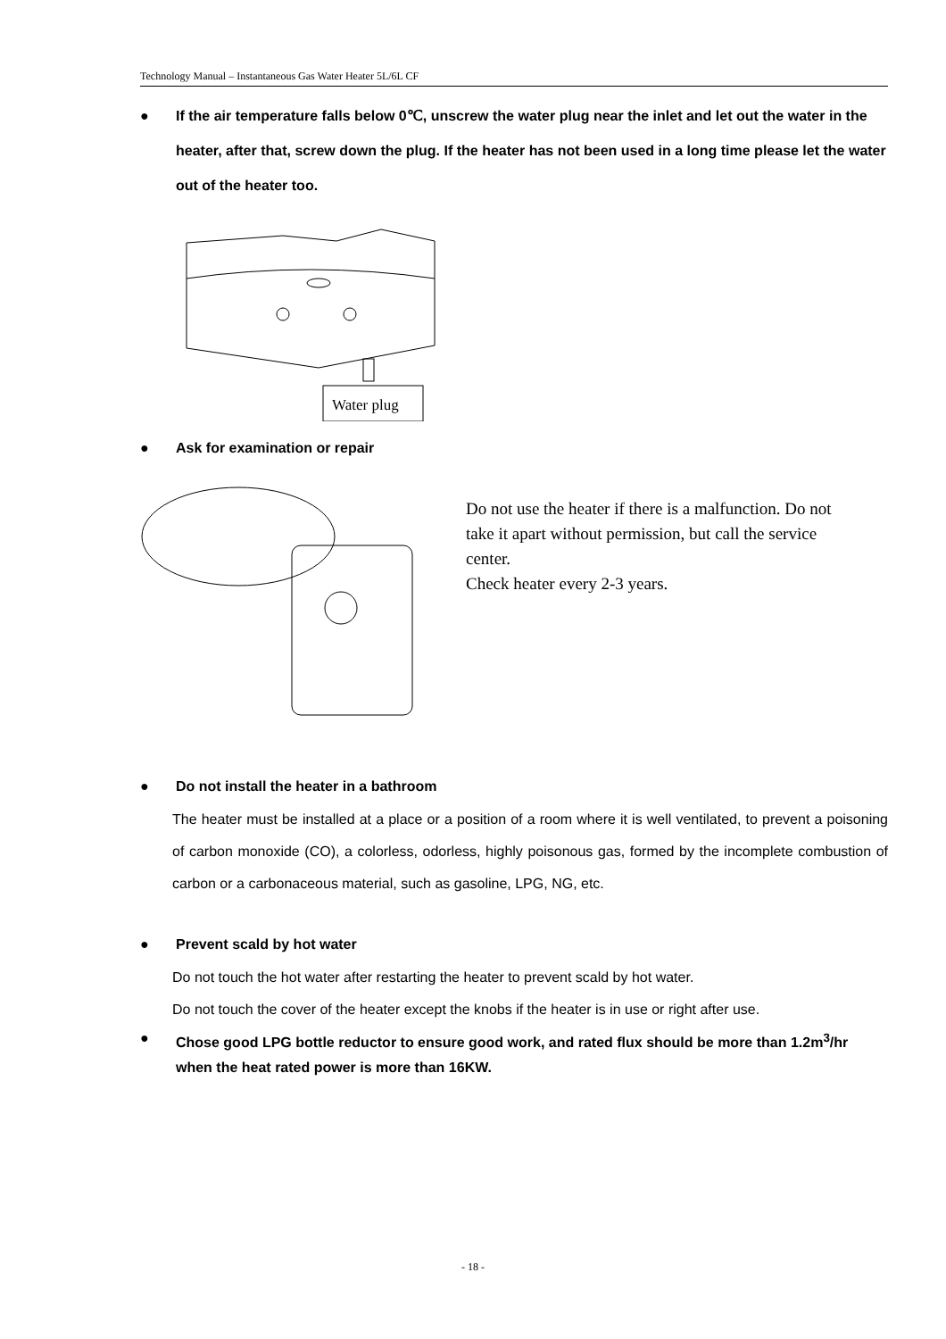Technology Manual – Instantaneous Gas Water Heater 5L/6L CF
● If the air temperature falls below 0℃, unscrew the water plug near the inlet and let out the water in the heater, after that, screw down the plug. If the heater has not been used in a long time please let the water out of the heater too.
Water plug
● Ask for examination or repair
Do not use the heater if there is a malfunction. Do not take it apart without permission, but call the service center.
Check heater every 2-3 years.
● Do not install the heater in a bathroom
The heater must be installed at a place or a position of a room where it is well ventilated, to prevent a poisoning of carbon monoxide (CO), a colorless, odorless, highly poisonous gas, formed by the incomplete combustion of carbon or a carbonaceous material, such as gasoline, LPG, NG, etc.
● Prevent scald by hot water
Do not touch the hot water after restarting the heater to prevent scald by hot water.
Do not touch the cover of the heater except the knobs if the heater is in use or right after use.
● Chose good LPG bottle reductor to ensure good work, and rated flux should be more than 1.2m<sup>3</sup>/hr when the heat rated power is more than 16KW.
- 18 -